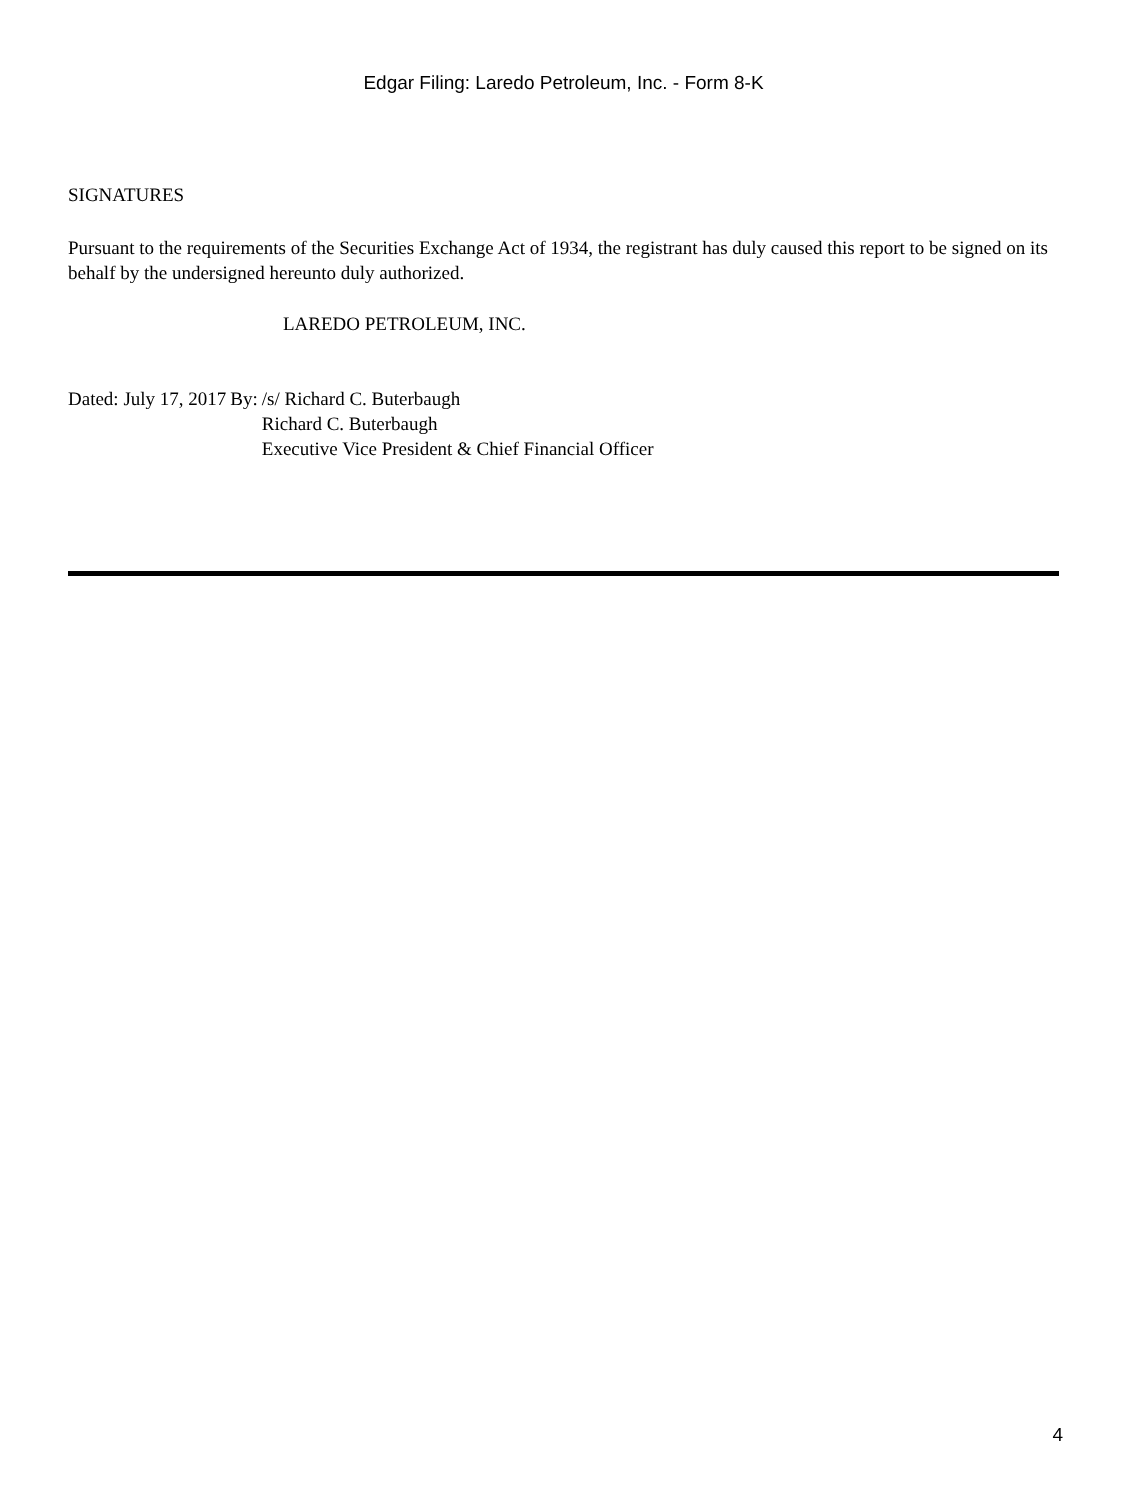Edgar Filing: Laredo Petroleum, Inc. - Form 8-K
SIGNATURES
Pursuant to the requirements of the Securities Exchange Act of 1934, the registrant has duly caused this report to be signed on its behalf by the undersigned hereunto duly authorized.
LAREDO PETROLEUM, INC.
| Dated: July 17, 2017 | By: | /s/ Richard C. Buterbaugh |
| | | Richard C. Buterbaugh |
| | | Executive Vice President & Chief Financial Officer |
4